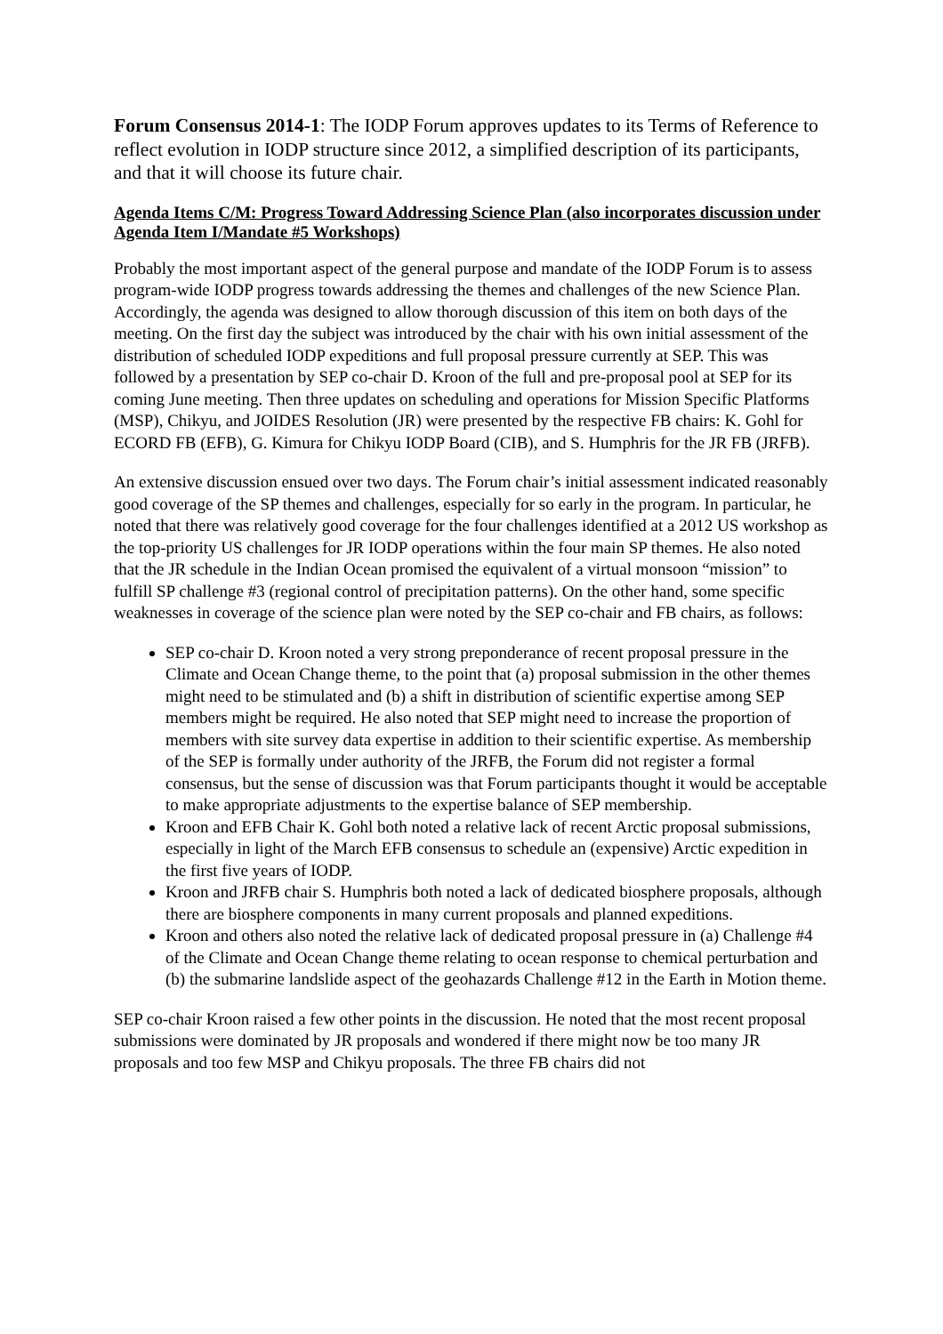Forum Consensus 2014-1: The IODP Forum approves updates to its Terms of Reference to reflect evolution in IODP structure since 2012, a simplified description of its participants, and that it will choose its future chair.
Agenda Items C/M: Progress Toward Addressing Science Plan (also incorporates discussion under Agenda Item I/Mandate #5 Workshops)
Probably the most important aspect of the general purpose and mandate of the IODP Forum is to assess program-wide IODP progress towards addressing the themes and challenges of the new Science Plan. Accordingly, the agenda was designed to allow thorough discussion of this item on both days of the meeting. On the first day the subject was introduced by the chair with his own initial assessment of the distribution of scheduled IODP expeditions and full proposal pressure currently at SEP. This was followed by a presentation by SEP co-chair D. Kroon of the full and pre-proposal pool at SEP for its coming June meeting. Then three updates on scheduling and operations for Mission Specific Platforms (MSP), Chikyu, and JOIDES Resolution (JR) were presented by the respective FB chairs: K. Gohl for ECORD FB (EFB), G. Kimura for Chikyu IODP Board (CIB), and S. Humphris for the JR FB (JRFB).
An extensive discussion ensued over two days. The Forum chair’s initial assessment indicated reasonably good coverage of the SP themes and challenges, especially for so early in the program. In particular, he noted that there was relatively good coverage for the four challenges identified at a 2012 US workshop as the top-priority US challenges for JR IODP operations within the four main SP themes. He also noted that the JR schedule in the Indian Ocean promised the equivalent of a virtual monsoon “mission” to fulfill SP challenge #3 (regional control of precipitation patterns). On the other hand, some specific weaknesses in coverage of the science plan were noted by the SEP co-chair and FB chairs, as follows:
SEP co-chair D. Kroon noted a very strong preponderance of recent proposal pressure in the Climate and Ocean Change theme, to the point that (a) proposal submission in the other themes might need to be stimulated and (b) a shift in distribution of scientific expertise among SEP members might be required. He also noted that SEP might need to increase the proportion of members with site survey data expertise in addition to their scientific expertise. As membership of the SEP is formally under authority of the JRFB, the Forum did not register a formal consensus, but the sense of discussion was that Forum participants thought it would be acceptable to make appropriate adjustments to the expertise balance of SEP membership.
Kroon and EFB Chair K. Gohl both noted a relative lack of recent Arctic proposal submissions, especially in light of the March EFB consensus to schedule an (expensive) Arctic expedition in the first five years of IODP.
Kroon and JRFB chair S. Humphris both noted a lack of dedicated biosphere proposals, although there are biosphere components in many current proposals and planned expeditions.
Kroon and others also noted the relative lack of dedicated proposal pressure in (a) Challenge #4 of the Climate and Ocean Change theme relating to ocean response to chemical perturbation and (b) the submarine landslide aspect of the geohazards Challenge #12 in the Earth in Motion theme.
SEP co-chair Kroon raised a few other points in the discussion. He noted that the most recent proposal submissions were dominated by JR proposals and wondered if there might now be too many JR proposals and too few MSP and Chikyu proposals. The three FB chairs did not